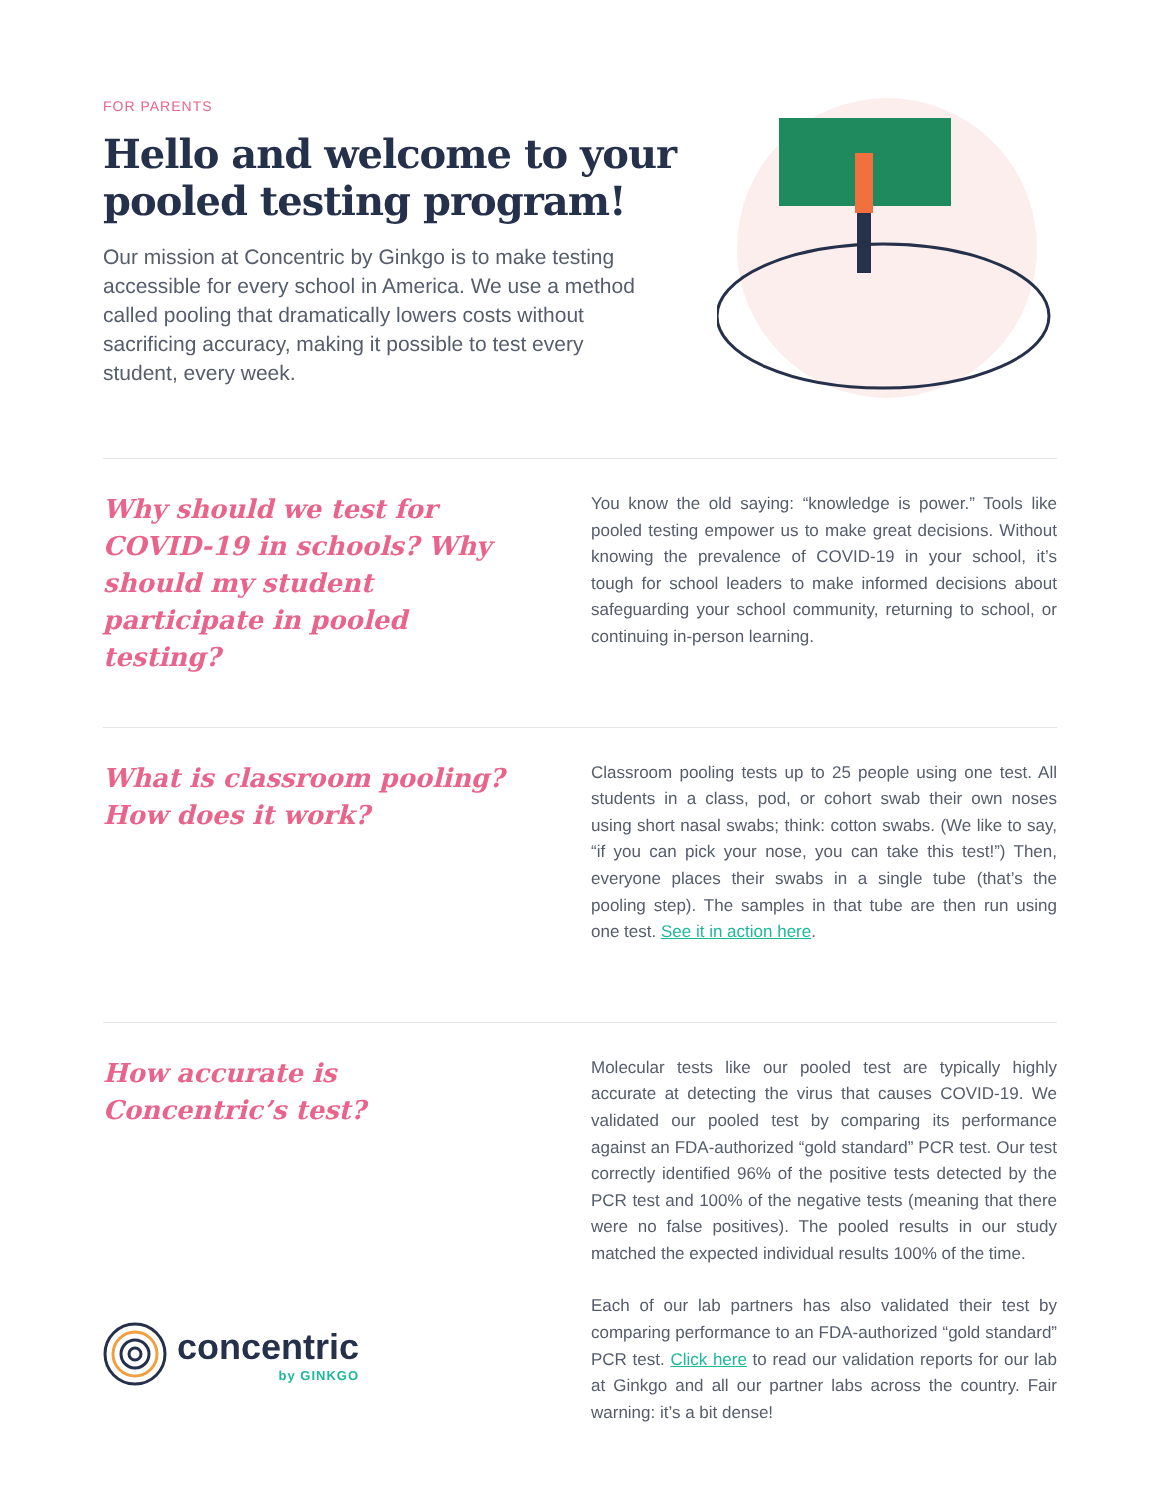FOR PARENTS
Hello and welcome to your
pooled testing program!
Our mission at Concentric by Ginkgo is to make testing accessible for every school in America. We use a method called pooling that dramatically lowers costs without sacrificing accuracy, making it possible to test every student, every week.
Why should we test for COVID-19 in schools? Why should my student participate in pooled testing?
You know the old saying: “knowledge is power.” Tools like pooled testing empower us to make great decisions. Without knowing the prevalence of COVID-19 in your school, it’s tough for school leaders to make informed decisions about safeguarding your school community, returning to school, or continuing in-person learning.
What is classroom pooling? How does it work?
Classroom pooling tests up to 25 people using one test. All students in a class, pod, or cohort swab their own noses using short nasal swabs; think: cotton swabs. (We like to say, “if you can pick your nose, you can take this test!”) Then, everyone places their swabs in a single tube (that’s the pooling step). The samples in that tube are then run using one test. See it in action here.
How accurate is Concentric’s test?
Molecular tests like our pooled test are typically highly accurate at detecting the virus that causes COVID-19. We validated our pooled test by comparing its performance against an FDA-authorized “gold standard” PCR test. Our test correctly identified 96% of the positive tests detected by the PCR test and 100% of the negative tests (meaning that there were no false positives). The pooled results in our study matched the expected individual results 100% of the time.
Each of our lab partners has also validated their test by comparing performance to an FDA-authorized “gold standard” PCR test. Click here to read our validation reports for our lab at Ginkgo and all our partner labs across the country. Fair warning: it’s a bit dense!
concentric
by GINKGO